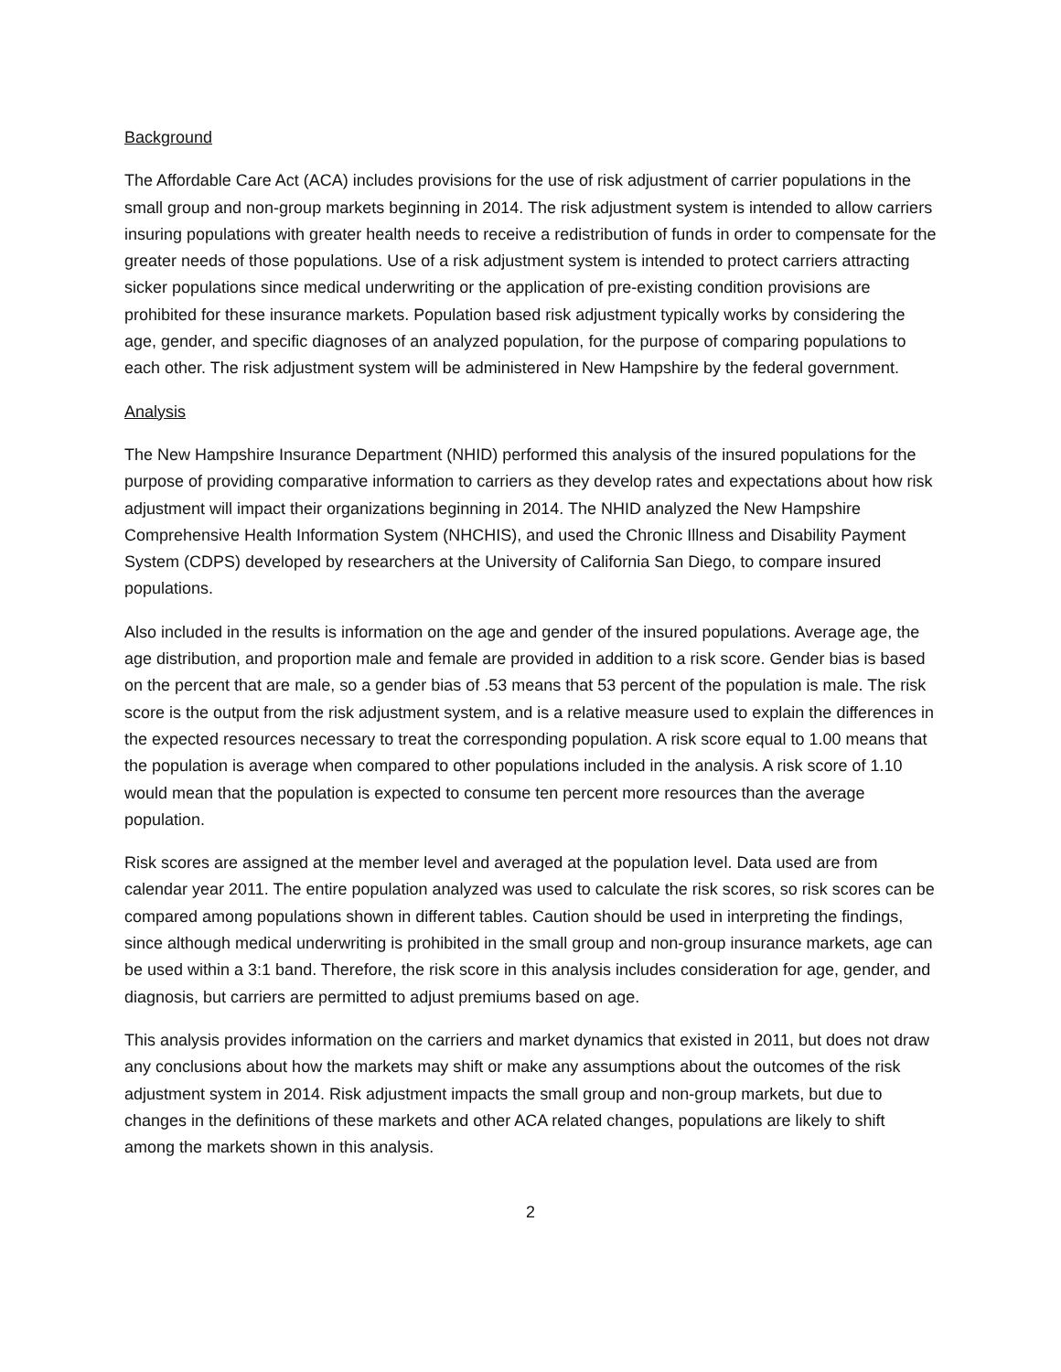Background
The Affordable Care Act (ACA) includes provisions for the use of risk adjustment of carrier populations in the small group and non-group markets beginning in 2014. The risk adjustment system is intended to allow carriers insuring populations with greater health needs to receive a redistribution of funds in order to compensate for the greater needs of those populations. Use of a risk adjustment system is intended to protect carriers attracting sicker populations since medical underwriting or the application of pre-existing condition provisions are prohibited for these insurance markets. Population based risk adjustment typically works by considering the age, gender, and specific diagnoses of an analyzed population, for the purpose of comparing populations to each other. The risk adjustment system will be administered in New Hampshire by the federal government.
Analysis
The New Hampshire Insurance Department (NHID) performed this analysis of the insured populations for the purpose of providing comparative information to carriers as they develop rates and expectations about how risk adjustment will impact their organizations beginning in 2014. The NHID analyzed the New Hampshire Comprehensive Health Information System (NHCHIS), and used the Chronic Illness and Disability Payment System (CDPS) developed by researchers at the University of California San Diego, to compare insured populations.
Also included in the results is information on the age and gender of the insured populations. Average age, the age distribution, and proportion male and female are provided in addition to a risk score. Gender bias is based on the percent that are male, so a gender bias of .53 means that 53 percent of the population is male. The risk score is the output from the risk adjustment system, and is a relative measure used to explain the differences in the expected resources necessary to treat the corresponding population. A risk score equal to 1.00 means that the population is average when compared to other populations included in the analysis. A risk score of 1.10 would mean that the population is expected to consume ten percent more resources than the average population.
Risk scores are assigned at the member level and averaged at the population level. Data used are from calendar year 2011. The entire population analyzed was used to calculate the risk scores, so risk scores can be compared among populations shown in different tables. Caution should be used in interpreting the findings, since although medical underwriting is prohibited in the small group and non-group insurance markets, age can be used within a 3:1 band. Therefore, the risk score in this analysis includes consideration for age, gender, and diagnosis, but carriers are permitted to adjust premiums based on age.
This analysis provides information on the carriers and market dynamics that existed in 2011, but does not draw any conclusions about how the markets may shift or make any assumptions about the outcomes of the risk adjustment system in 2014. Risk adjustment impacts the small group and non-group markets, but due to changes in the definitions of these markets and other ACA related changes, populations are likely to shift among the markets shown in this analysis.
2